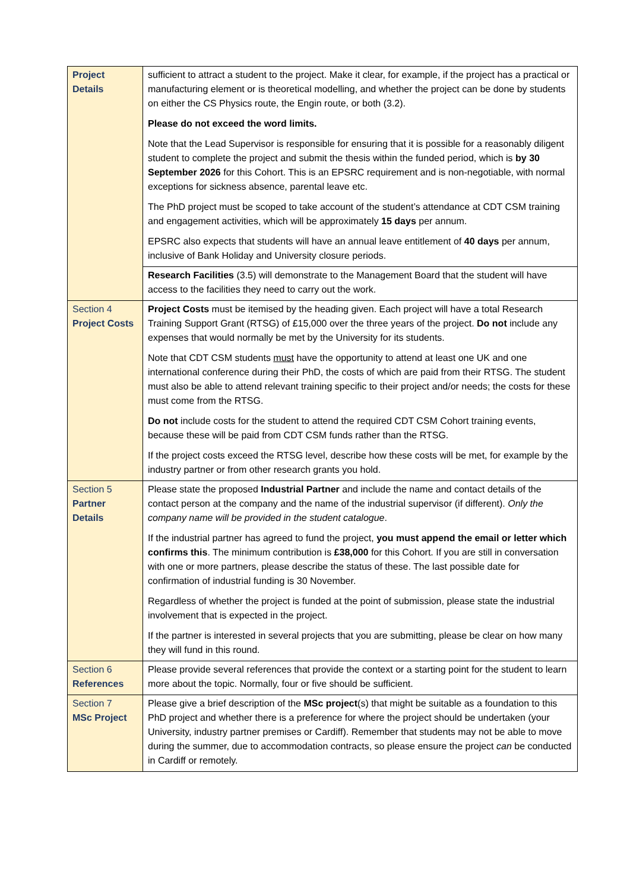| Project Details | sufficient to attract a student to the project. Make it clear, for example, if the project has a practical or manufacturing element or is theoretical modelling, and whether the project can be done by students on either the CS Physics route, the Engin route, or both (3.2). Please do not exceed the word limits. Note that the Lead Supervisor is responsible for ensuring that it is possible for a reasonably diligent student to complete the project and submit the thesis within the funded period, which is by 30 September 2026 for this Cohort. This is an EPSRC requirement and is non-negotiable, with normal exceptions for sickness absence, parental leave etc. The PhD project must be scoped to take account of the student’s attendance at CDT CSM training and engagement activities, which will be approximately 15 days per annum. EPSRC also expects that students will have an annual leave entitlement of 40 days per annum, inclusive of Bank Holiday and University closure periods. |
| | Research Facilities (3.5) will demonstrate to the Management Board that the student will have access to the facilities they need to carry out the work. |
| Section 4 Project Costs | Project Costs must be itemised by the heading given. Each project will have a total Research Training Support Grant (RTSG) of £15,000 over the three years of the project. Do not include any expenses that would normally be met by the University for its students. Note that CDT CSM students must have the opportunity to attend at least one UK and one international conference during their PhD, the costs of which are paid from their RTSG. The student must also be able to attend relevant training specific to their project and/or needs; the costs for these must come from the RTSG. Do not include costs for the student to attend the required CDT CSM Cohort training events, because these will be paid from CDT CSM funds rather than the RTSG. If the project costs exceed the RTSG level, describe how these costs will be met, for example by the industry partner or from other research grants you hold. |
| Section 5 Partner Details | Please state the proposed Industrial Partner and include the name and contact details of the contact person at the company and the name of the industrial supervisor (if different). Only the company name will be provided in the student catalogue . If the industrial partner has agreed to fund the project, you must append the email or letter which confirms this . The minimum contribution is £38,000 for this Cohort. If you are still in conversation with one or more partners, please describe the status of these. The last possible date for confirmation of industrial funding is 30 November. Regardless of whether the project is funded at the point of submission, please state the industrial involvement that is expected in the project. If the partner is interested in several projects that you are submitting, please be clear on how many they will fund in this round. |
| Section 6 References | Please provide several references that provide the context or a starting point for the student to learn more about the topic. Normally, four or five should be sufficient. |
| Section 7 MSc Project | Please give a brief description of the MSc project (s) that might be suitable as a foundation to this PhD project and whether there is a preference for where the project should be undertaken (your University, industry partner premises or Cardiff). Remember that students may not be able to move during the summer, due to accommodation contracts, so please ensure the project can be conducted in Cardiff or remotely. |